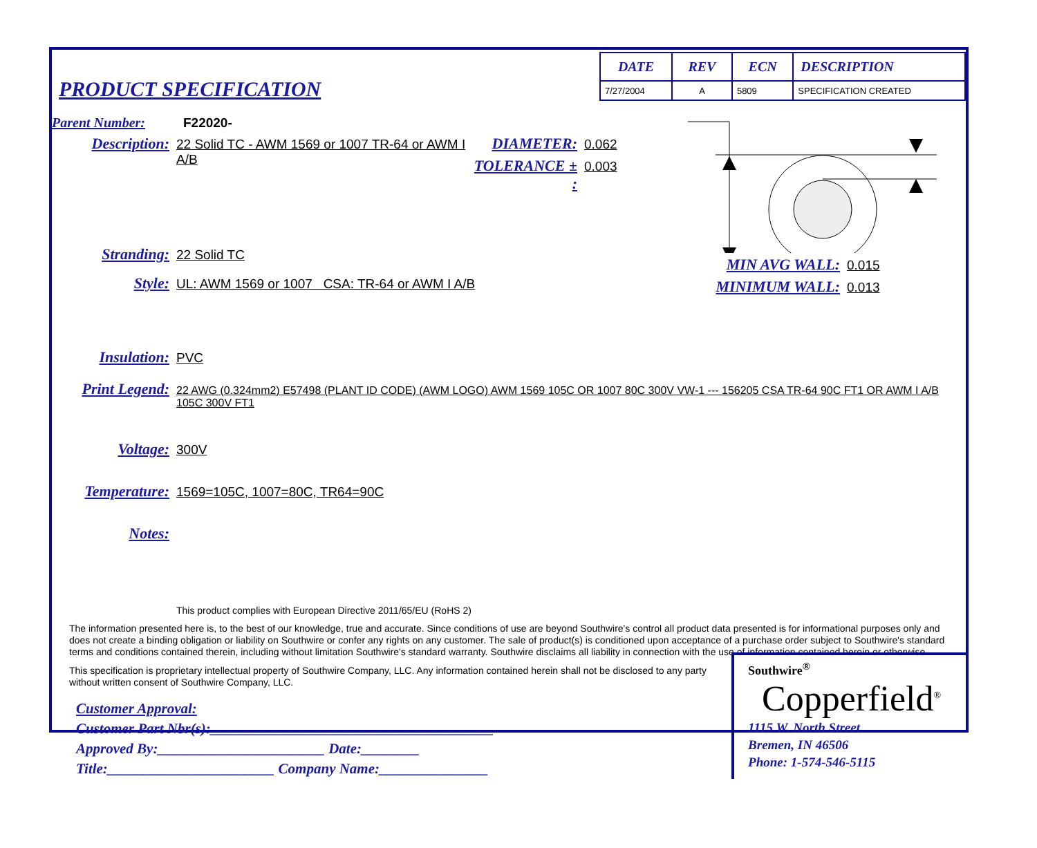PRODUCT SPECIFICATION
| DATE | REV | ECN | DESCRIPTION |
| --- | --- | --- | --- |
| 7/27/2004 | A | 5809 | SPECIFICATION CREATED |
Parent Number: F22020-
Description: 22 Solid TC - AWM 1569 or 1007 TR-64 or AWM I A/B
DIAMETER: 0.062
TOLERANCE ± : 0.003
Stranding: 22 Solid TC
Style: UL: AWM 1569 or 1007 CSA: TR-64 or AWM I A/B
MIN AVG WALL: 0.015
MINIMUM WALL: 0.013
Insulation: PVC
Print Legend: 22 AWG (0.324mm2) E57498 (PLANT ID CODE) (AWM LOGO) AWM 1569 105C OR 1007 80C 300V VW-1 --- 156205 CSA TR-64 90C FT1 OR AWM I A/B 105C 300V FT1
Voltage: 300V
Temperature: 1569=105C, 1007=80C, TR64=90C
Notes:
This product complies with European Directive 2011/65/EU (RoHS 2)
The information presented here is, to the best of our knowledge, true and accurate. Since conditions of use are beyond Southwire's control all product data presented is for informational purposes only and does not create a binding obligation or liability on Southwire or confer any rights on any customer. The sale of product(s) is conditioned upon acceptance of a purchase order subject to Southwire's standard terms and conditions contained therein, including without limitation Southwire's standard warranty. Southwire disclaims all liability in connection with the use of information contained herein or otherwise.
This specification is proprietary intellectual property of Southwire Company, LLC. Any information contained herein shall not be disclosed to any party without written consent of Southwire Company, LLC.
Customer Approval:
Customer Part Nbr(s):_______________________________________
Approved By:_______________________ Date:________
Title:_______________________ Company Name:_______________
Southwire<sup>®</sup>
Copperfield<sup>®</sup>
1115 W. North Street
Bremen, IN 46506
Phone: 1-574-546-5115